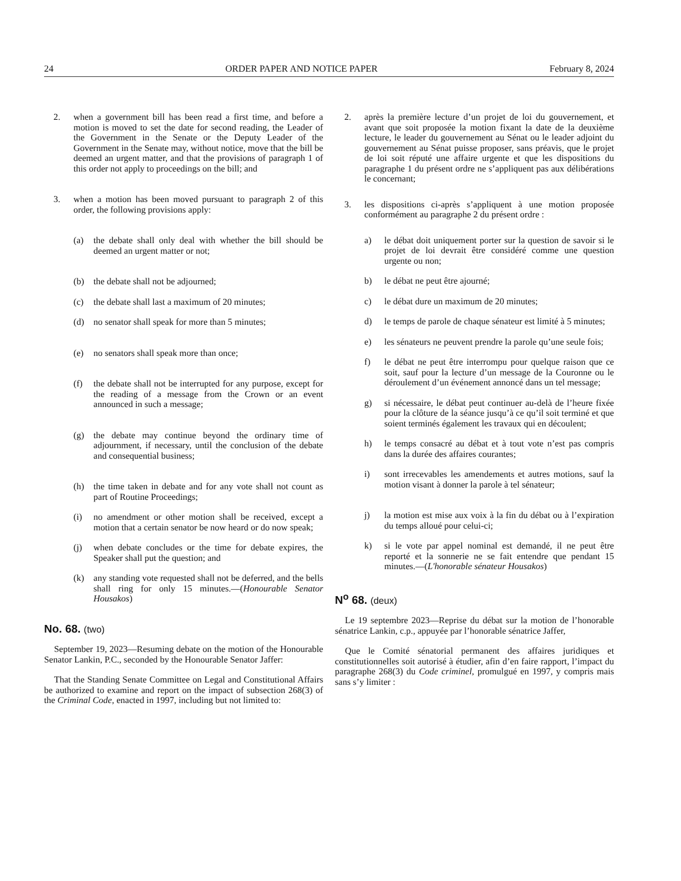24 ORDER PAPER AND NOTICE PAPER February 8, 2024
2. when a government bill has been read a first time, and before a motion is moved to set the date for second reading, the Leader of the Government in the Senate or the Deputy Leader of the Government in the Senate may, without notice, move that the bill be deemed an urgent matter, and that the provisions of paragraph 1 of this order not apply to proceedings on the bill; and
3. when a motion has been moved pursuant to paragraph 2 of this order, the following provisions apply:
(a) the debate shall only deal with whether the bill should be deemed an urgent matter or not;
(b) the debate shall not be adjourned;
(c) the debate shall last a maximum of 20 minutes;
(d) no senator shall speak for more than 5 minutes;
(e) no senators shall speak more than once;
(f) the debate shall not be interrupted for any purpose, except for the reading of a message from the Crown or an event announced in such a message;
(g) the debate may continue beyond the ordinary time of adjournment, if necessary, until the conclusion of the debate and consequential business;
(h) the time taken in debate and for any vote shall not count as part of Routine Proceedings;
(i) no amendment or other motion shall be received, except a motion that a certain senator be now heard or do now speak;
(j) when debate concludes or the time for debate expires, the Speaker shall put the question; and
(k) any standing vote requested shall not be deferred, and the bells shall ring for only 15 minutes.—(Honourable Senator Housakos)
No. 68. (two)
September 19, 2023—Resuming debate on the motion of the Honourable Senator Lankin, P.C., seconded by the Honourable Senator Jaffer:
That the Standing Senate Committee on Legal and Constitutional Affairs be authorized to examine and report on the impact of subsection 268(3) of the Criminal Code, enacted in 1997, including but not limited to:
2. après la première lecture d’un projet de loi du gouvernement, et avant que soit proposée la motion fixant la date de la deuxième lecture, le leader du gouvernement au Sénat ou le leader adjoint du gouvernement au Sénat puisse proposer, sans préavis, que le projet de loi soit réputé une affaire urgente et que les dispositions du paragraphe 1 du présent ordre ne s’appliquent pas aux délibérations le concernant;
3. les dispositions ci-après s’appliquent à une motion proposée conformément au paragraphe 2 du présent ordre :
a) le débat doit uniquement porter sur la question de savoir si le projet de loi devrait être considéré comme une question urgente ou non;
b) le débat ne peut être ajourné;
c) le débat dure un maximum de 20 minutes;
d) le temps de parole de chaque sénateur est limité à 5 minutes;
e) les sénateurs ne peuvent prendre la parole qu’une seule fois;
f) le débat ne peut être interrompu pour quelque raison que ce soit, sauf pour la lecture d’un message de la Couronne ou le déroulement d’un événement annoncé dans un tel message;
g) si nécessaire, le débat peut continuer au-delà de l’heure fixée pour la clôture de la séance jusqu’à ce qu’il soit terminé et que soient terminés également les travaux qui en découlent;
h) le temps consacré au débat et à tout vote n’est pas compris dans la durée des affaires courantes;
i) sont irrecevables les amendements et autres motions, sauf la motion visant à donner la parole à tel sénateur;
j) la motion est mise aux voix à la fin du débat ou à l’expiration du temps alloué pour celui-ci;
k) si le vote par appel nominal est demandé, il ne peut être reporté et la sonnerie ne se fait entendre que pendant 15 minutes.—(L'honorable sénateur Housakos)
N<sup>o</sup> 68. (deux)
Le 19 septembre 2023—Reprise du débat sur la motion de l’honorable sénatrice Lankin, c.p., appuyée par l’honorable sénatrice Jaffer,
Que le Comité sénatorial permanent des affaires juridiques et constitutionnelles soit autorisé à étudier, afin d’en faire rapport, l’impact du paragraphe 268(3) du Code criminel, promulgué en 1997, y compris mais sans s’y limiter :